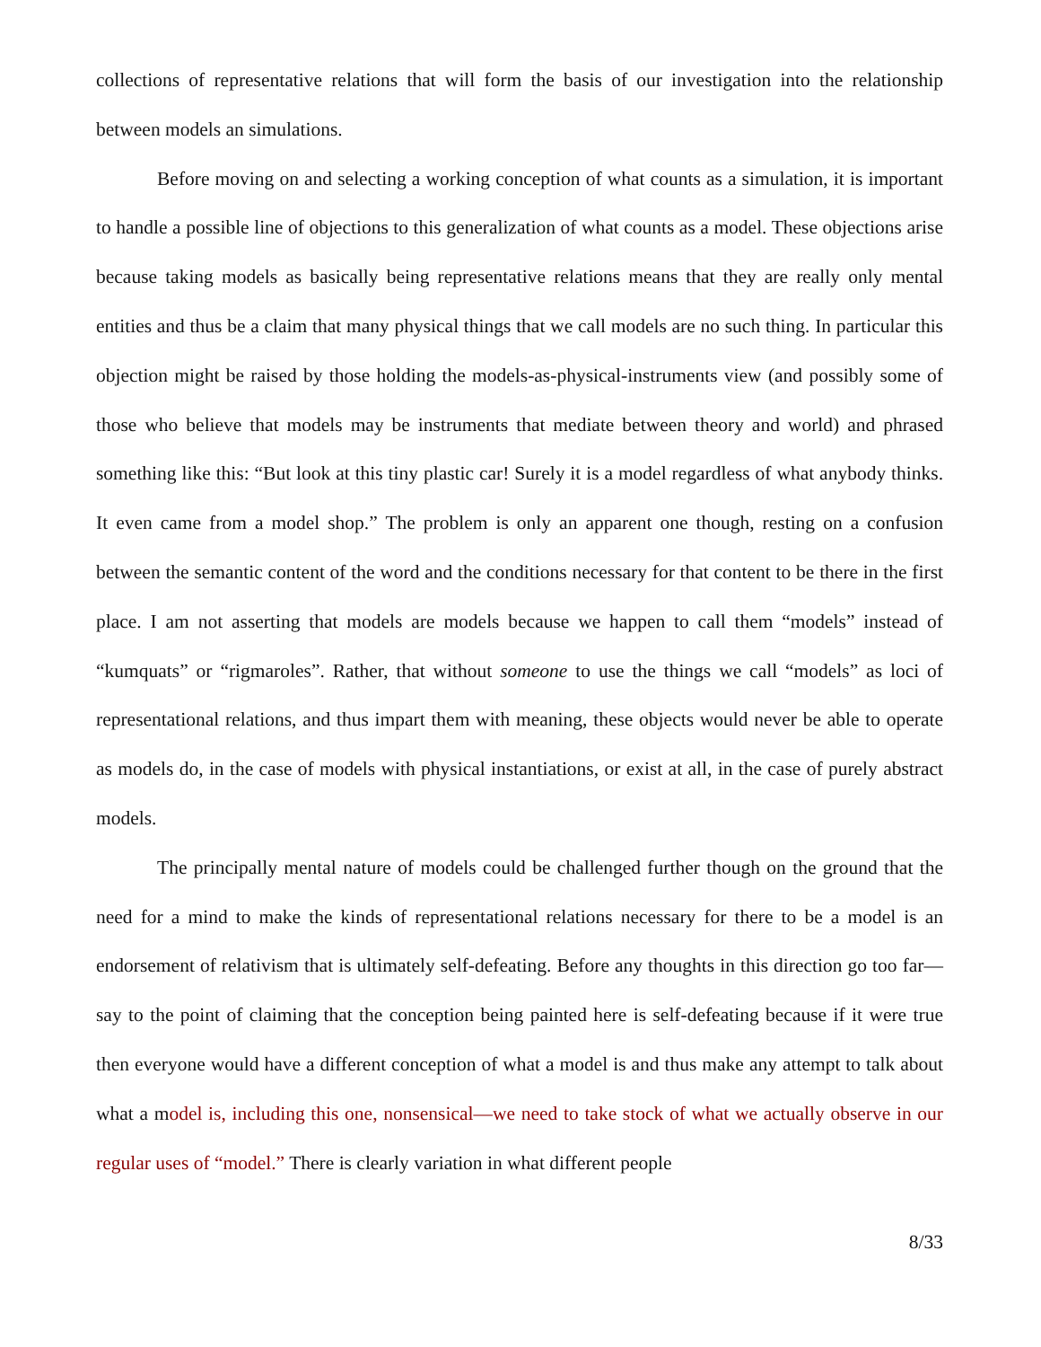collections of representative relations that will form the basis of our investigation into the relationship between models an simulations.
Before moving on and selecting a working conception of what counts as a simulation, it is important to handle a possible line of objections to this generalization of what counts as a model. These objections arise because taking models as basically being representative relations means that they are really only mental entities and thus be a claim that many physical things that we call models are no such thing. In particular this objection might be raised by those holding the models-as-physical-instruments view (and possibly some of those who believe that models may be instruments that mediate between theory and world) and phrased something like this: “But look at this tiny plastic car! Surely it is a model regardless of what anybody thinks. It even came from a model shop.” The problem is only an apparent one though, resting on a confusion between the semantic content of the word and the conditions necessary for that content to be there in the first place. I am not asserting that models are models because we happen to call them “models” instead of “kumquats” or “rigmaroles”. Rather, that without someone to use the things we call “models” as loci of representational relations, and thus impart them with meaning, these objects would never be able to operate as models do, in the case of models with physical instantiations, or exist at all, in the case of purely abstract models.
The principally mental nature of models could be challenged further though on the ground that the need for a mind to make the kinds of representational relations necessary for there to be a model is an endorsement of relativism that is ultimately self-defeating. Before any thoughts in this direction go too far—say to the point of claiming that the conception being painted here is self-defeating because if it were true then everyone would have a different conception of what a model is and thus make any attempt to talk about what a model is, including this one, nonsensical—we need to take stock of what we actually observe in our regular uses of “model.” There is clearly variation in what different people
8/33